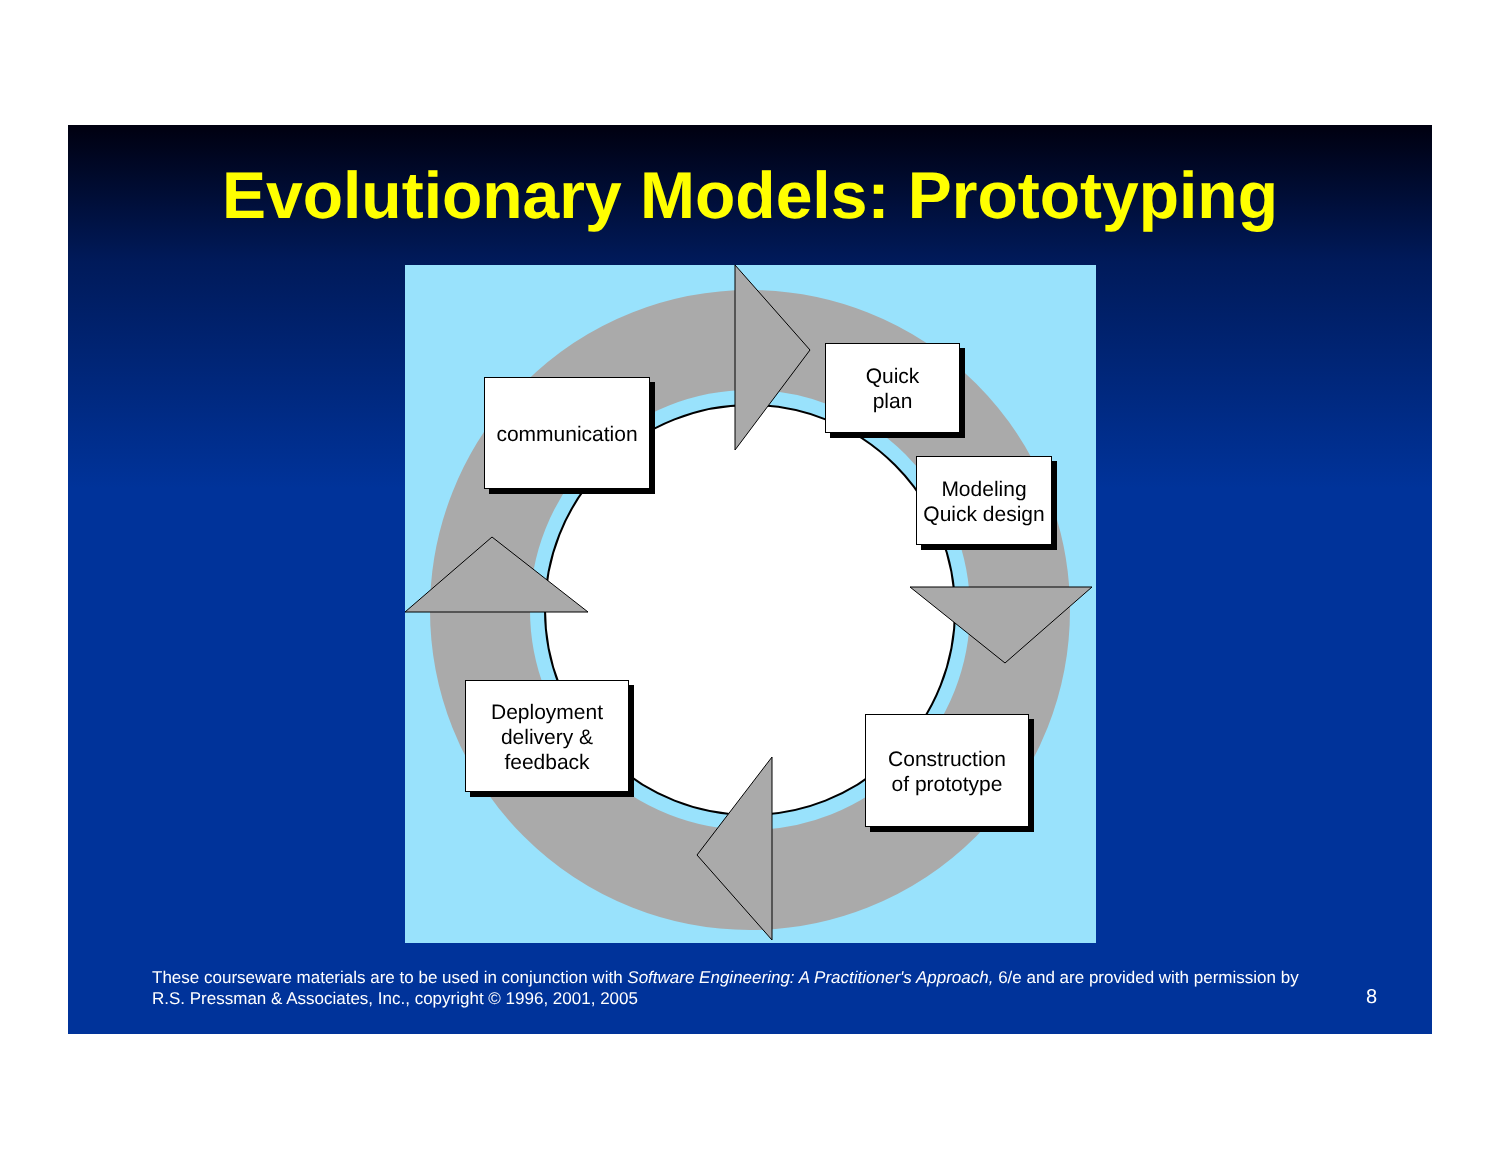Evolutionary Models: Prototyping
communication
Quick
plan
Modeling
Quick design
Construction
of prototype
Deployment
delivery &
feedback
These courseware materials are to be used in conjunction with Software Engineering: A Practitioner's Approach, 6/e and are provided with permission by R.S. Pressman & Associates, Inc., copyright © 1996, 2001, 2005
8